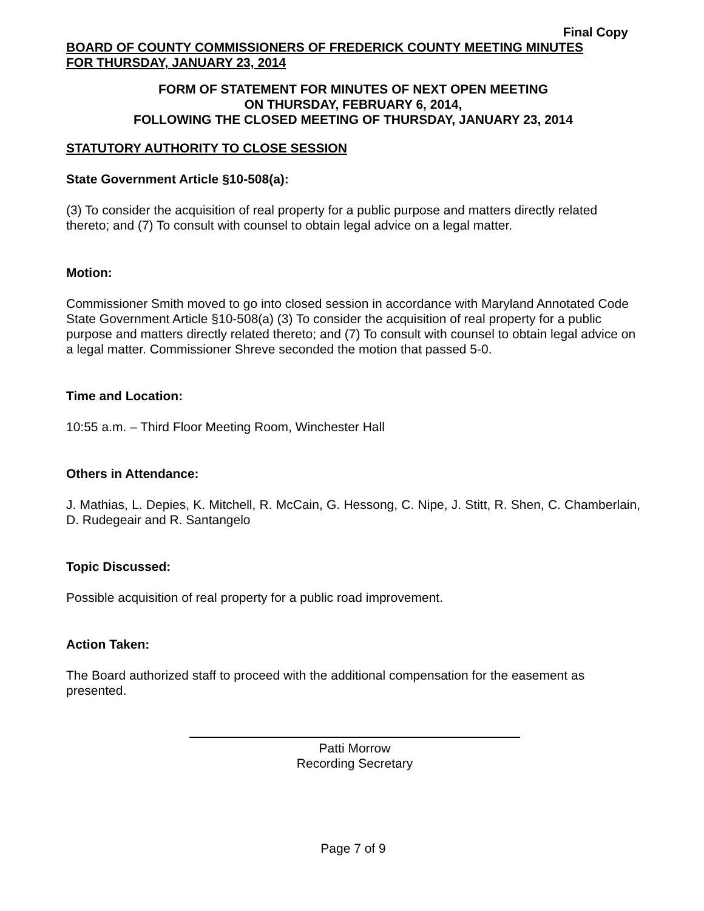Final Copy
BOARD OF COUNTY COMMISSIONERS OF FREDERICK COUNTY MEETING MINUTES
FOR THURSDAY, JANUARY 23, 2014
FORM OF STATEMENT FOR MINUTES OF NEXT OPEN MEETING
ON THURSDAY, FEBRUARY 6, 2014,
FOLLOWING THE CLOSED MEETING OF THURSDAY, JANUARY 23, 2014
STATUTORY AUTHORITY TO CLOSE SESSION
State Government Article §10-508(a):
(3) To consider the acquisition of real property for a public purpose and matters directly related thereto; and (7) To consult with counsel to obtain legal advice on a legal matter.
Motion:
Commissioner Smith moved to go into closed session in accordance with Maryland Annotated Code State Government Article §10-508(a) (3) To consider the acquisition of real property for a public purpose and matters directly related thereto; and (7) To consult with counsel to obtain legal advice on a legal matter. Commissioner Shreve seconded the motion that passed 5-0.
Time and Location:
10:55 a.m. – Third Floor Meeting Room, Winchester Hall
Others in Attendance:
J. Mathias, L. Depies, K. Mitchell, R. McCain, G. Hessong, C. Nipe, J. Stitt, R. Shen, C. Chamberlain, D. Rudegeair and R. Santangelo
Topic Discussed:
Possible acquisition of real property for a public road improvement.
Action Taken:
The Board authorized staff to proceed with the additional compensation for the easement as presented.
Patti Morrow
Recording Secretary
Page 7 of 9